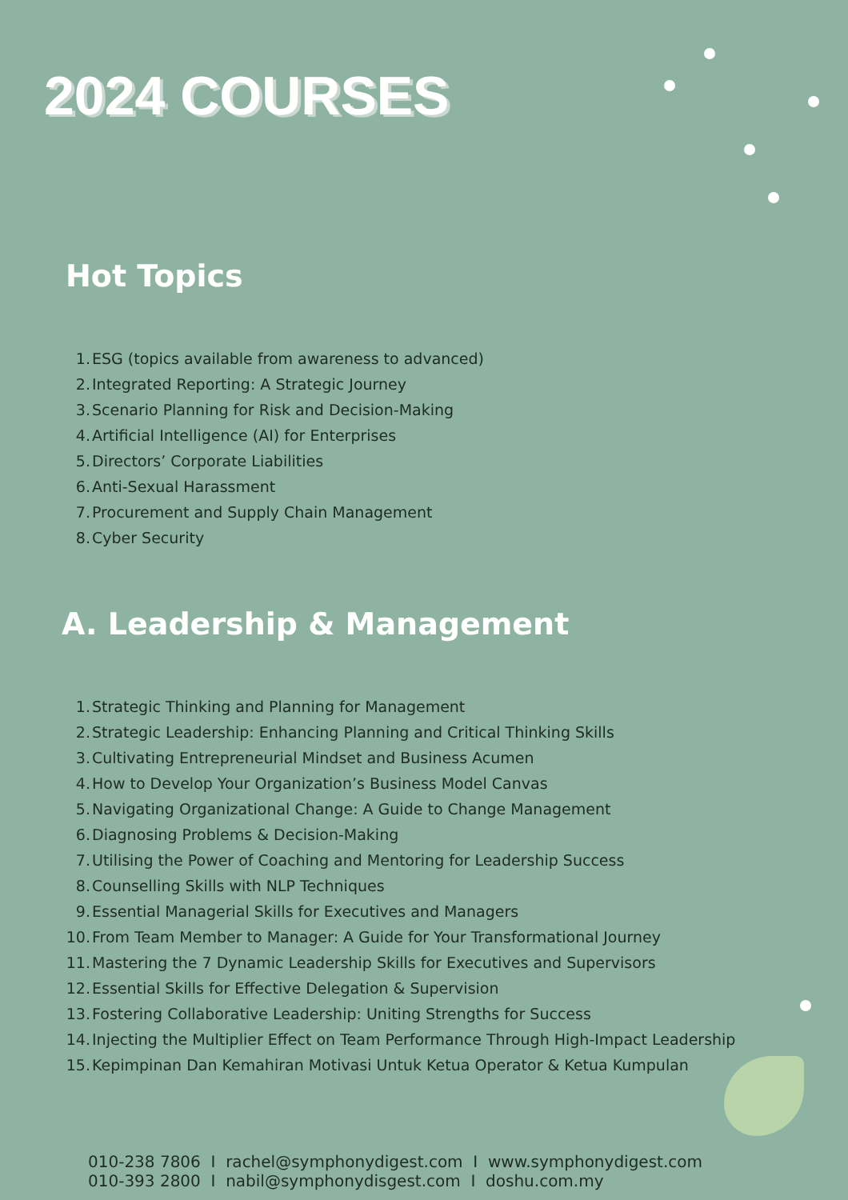2024 COURSES
Hot Topics
1. ESG (topics available from awareness to advanced)
2. Integrated Reporting: A Strategic Journey
3. Scenario Planning for Risk and Decision-Making
4. Artificial Intelligence (AI) for Enterprises
5. Directors’ Corporate Liabilities
6. Anti-Sexual Harassment
7. Procurement and Supply Chain Management
8. Cyber Security
A. Leadership & Management
1. Strategic Thinking and Planning for Management
2. Strategic Leadership: Enhancing Planning and Critical Thinking Skills
3. Cultivating Entrepreneurial Mindset and Business Acumen
4. How to Develop Your Organization’s Business Model Canvas
5. Navigating Organizational Change: A Guide to Change Management
6. Diagnosing Problems & Decision-Making
7. Utilising the Power of Coaching and Mentoring for Leadership Success
8. Counselling Skills with NLP Techniques
9. Essential Managerial Skills for Executives and Managers
10. From Team Member to Manager: A Guide for Your Transformational Journey
11. Mastering the 7 Dynamic Leadership Skills for Executives and Supervisors
12. Essential Skills for Effective Delegation & Supervision
13. Fostering Collaborative Leadership: Uniting Strengths for Success
14. Injecting the Multiplier Effect on Team Performance Through High-Impact Leadership
15. Kepimpinan Dan Kemahiran Motivasi Untuk Ketua Operator & Ketua Kumpulan
010-238 7806 I rachel@symphonydigest.com I www.symphonydigest.com
010-393 2800 I nabil@symphonydisgest.com I doshu.com.my